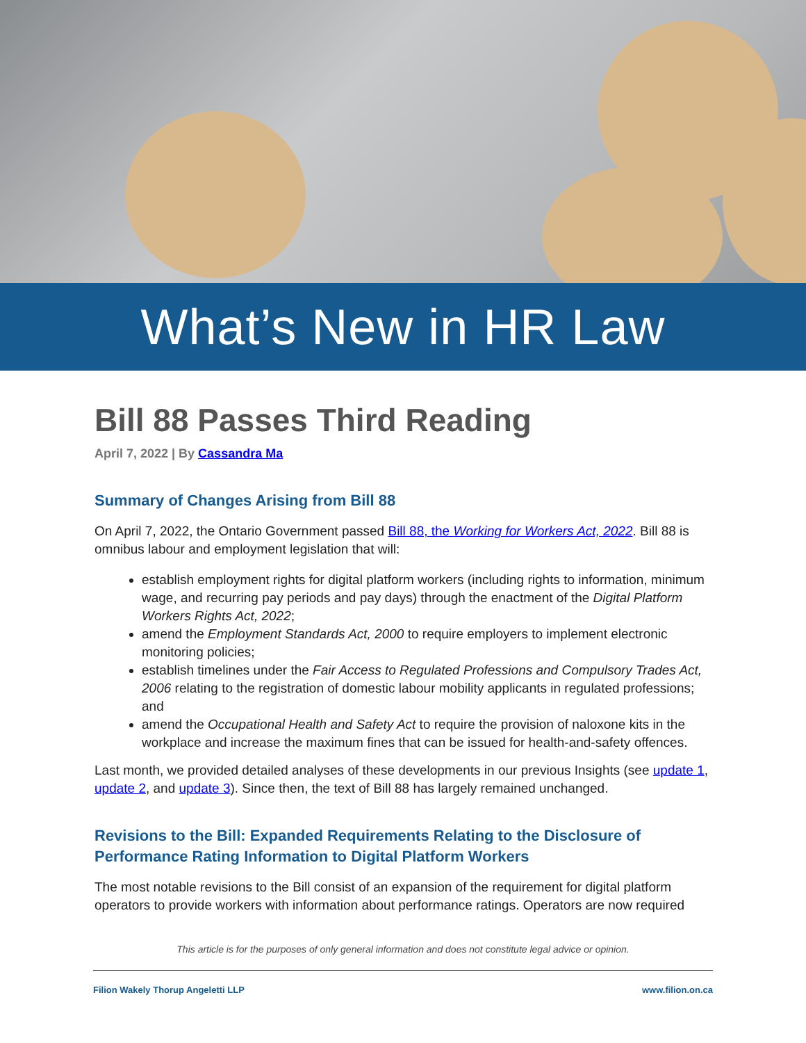What’s New in HR Law
Bill 88 Passes Third Reading
April 7, 2022 | By Cassandra Ma
Summary of Changes Arising from Bill 88
On April 7, 2022, the Ontario Government passed Bill 88, the Working for Workers Act, 2022. Bill 88 is omnibus labour and employment legislation that will:
establish employment rights for digital platform workers (including rights to information, minimum wage, and recurring pay periods and pay days) through the enactment of the Digital Platform Workers Rights Act, 2022;
amend the Employment Standards Act, 2000 to require employers to implement electronic monitoring policies;
establish timelines under the Fair Access to Regulated Professions and Compulsory Trades Act, 2006 relating to the registration of domestic labour mobility applicants in regulated professions; and
amend the Occupational Health and Safety Act to require the provision of naloxone kits in the workplace and increase the maximum fines that can be issued for health-and-safety offences.
Last month, we provided detailed analyses of these developments in our previous Insights (see update 1, update 2, and update 3). Since then, the text of Bill 88 has largely remained unchanged.
Revisions to the Bill: Expanded Requirements Relating to the Disclosure of Performance Rating Information to Digital Platform Workers
The most notable revisions to the Bill consist of an expansion of the requirement for digital platform operators to provide workers with information about performance ratings. Operators are now required
This article is for the purposes of only general information and does not constitute legal advice or opinion.
Filion Wakely Thorup Angeletti LLP www.filion.on.ca